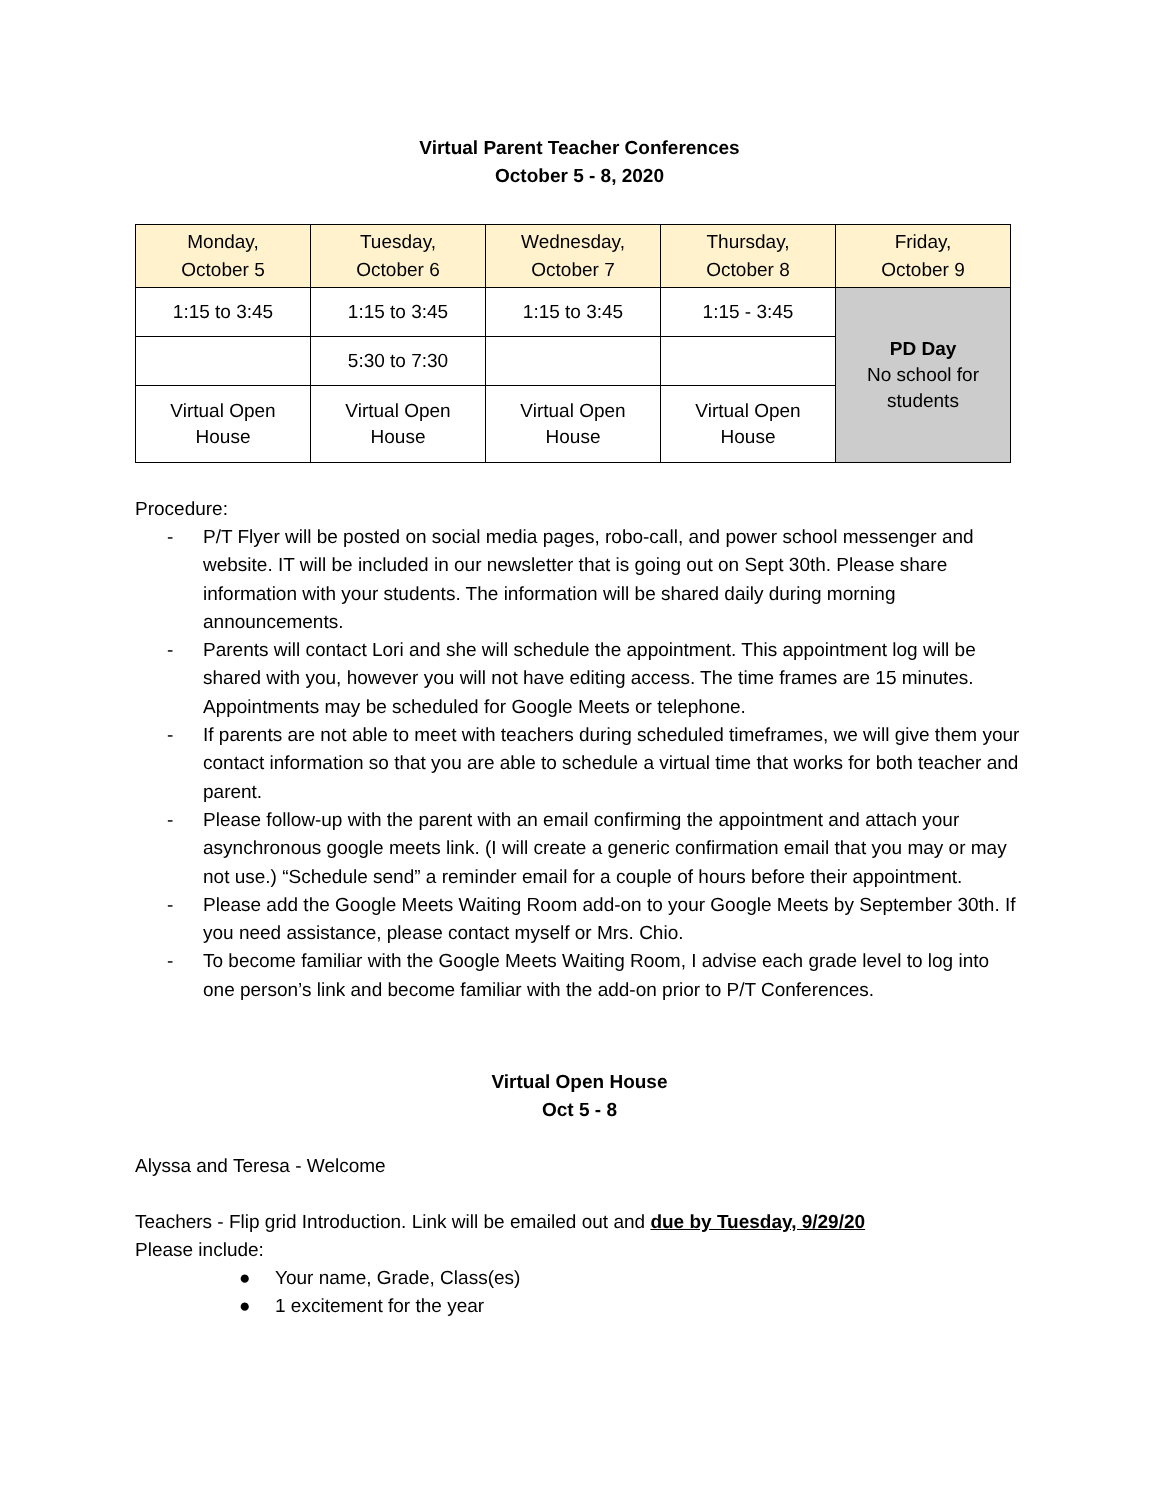Virtual Parent Teacher Conferences
October 5 - 8, 2020
| Monday, October 5 | Tuesday, October 6 | Wednesday, October 7 | Thursday, October 8 | Friday, October 9 |
| --- | --- | --- | --- | --- |
| 1:15 to 3:45 | 1:15 to 3:45 | 1:15 to 3:45 | 1:15 - 3:45 | PD Day No school for students |
| | 5:30 to 7:30 | | | |
| Virtual Open House | Virtual Open House | Virtual Open House | Virtual Open House | |
Procedure:
- P/T Flyer will be posted on social media pages, robo-call, and power school messenger and website. IT will be included in our newsletter that is going out on Sept 30th. Please share information with your students. The information will be shared daily during morning announcements.
- Parents will contact Lori and she will schedule the appointment. This appointment log will be shared with you, however you will not have editing access. The time frames are 15 minutes. Appointments may be scheduled for Google Meets or telephone.
- If parents are not able to meet with teachers during scheduled timeframes, we will give them your contact information so that you are able to schedule a virtual time that works for both teacher and parent.
- Please follow-up with the parent with an email confirming the appointment and attach your asynchronous google meets link. (I will create a generic confirmation email that you may or may not use.) “Schedule send” a reminder email for a couple of hours before their appointment.
- Please add the Google Meets Waiting Room add-on to your Google Meets by September 30th. If you need assistance, please contact myself or Mrs. Chio.
- To become familiar with the Google Meets Waiting Room, I advise each grade level to log into one person’s link and become familiar with the add-on prior to P/T Conferences.
Virtual Open House
Oct 5 - 8
Alyssa and Teresa - Welcome
Teachers - Flip grid Introduction. Link will be emailed out and due by Tuesday, 9/29/20
Please include:
● Your name, Grade, Class(es)
● 1 excitement for the year